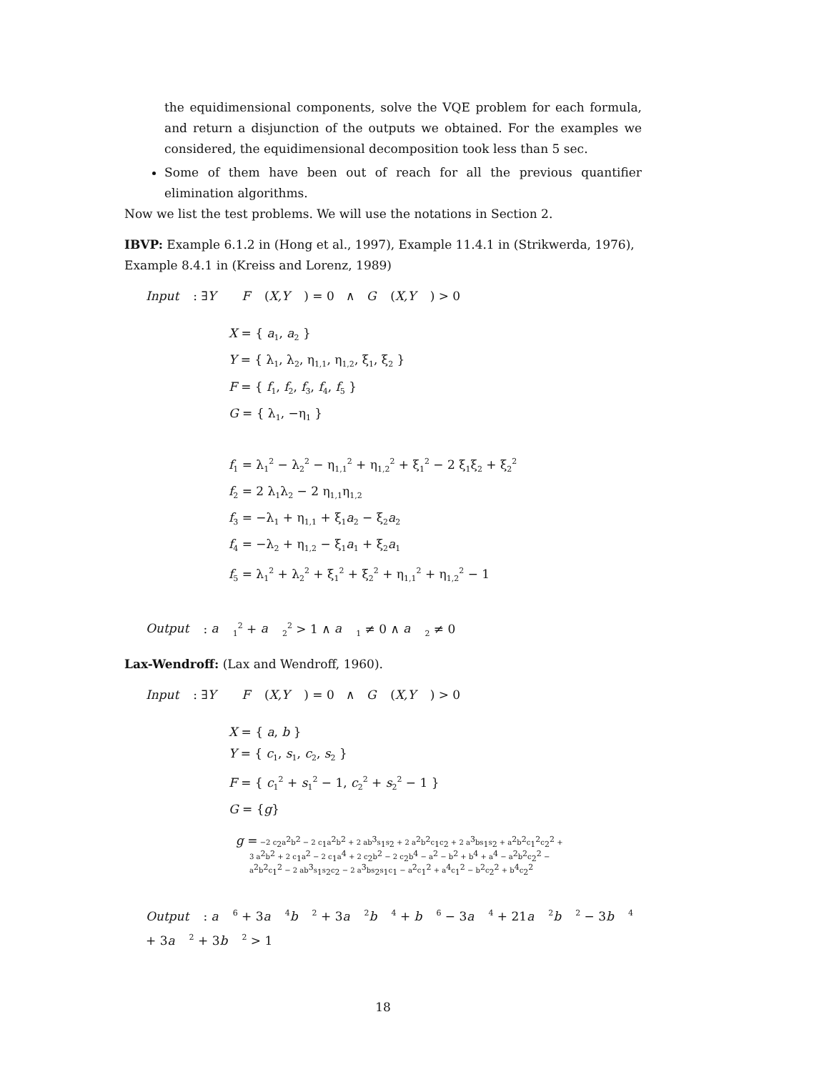the equidimensional components, solve the VQE problem for each formula, and return a disjunction of the outputs we obtained. For the examples we considered, the equidimensional decomposition took less than 5 sec.
Some of them have been out of reach for all the previous quantifier elimination algorithms.
Now we list the test problems. We will use the notations in Section 2.
IBVP: Example 6.1.2 in (Hong et al., 1997), Example 11.4.1 in (Strikwerda, 1976), Example 8.4.1 in (Kreiss and Lorenz, 1989)
Input: ∃Y F (X,Y) = 0 ∧ G (X,Y) > 0
X = { a<sub>1</sub>, a<sub>2</sub> }
Y = { λ<sub>1</sub>, λ<sub>2</sub>, η<sub>1,1</sub>, η<sub>1,2</sub>, ξ<sub>1</sub>, ξ<sub>2</sub> }
F = { f<sub>1</sub>, f<sub>2</sub>, f<sub>3</sub>, f<sub>4</sub>, f<sub>5</sub> }
G = { λ<sub>1</sub>, −η<sub>1</sub> }
f<sub>1</sub> = λ<sub>1</sub><sup>2</sup> − λ<sub>2</sub><sup>2</sup> − η<sub>1,1</sub><sup>2</sup> + η<sub>1,2</sub><sup>2</sup> + ξ<sub>1</sub><sup>2</sup> − 2 ξ<sub>1</sub>ξ<sub>2</sub> + ξ<sub>2</sub><sup>2</sup>
f<sub>2</sub> = 2 λ<sub>1</sub>λ<sub>2</sub> − 2 η<sub>1,1</sub>η<sub>1,2</sub>
f<sub>3</sub> = −λ<sub>1</sub> + η<sub>1,1</sub> + ξ<sub>1</sub>a<sub>2</sub> − ξ<sub>2</sub>a<sub>2</sub>
f<sub>4</sub> = −λ<sub>2</sub> + η<sub>1,2</sub> − ξ<sub>1</sub>a<sub>1</sub> + ξ<sub>2</sub>a<sub>1</sub>
f<sub>5</sub> = λ<sub>1</sub><sup>2</sup> + λ<sub>2</sub><sup>2</sup> + ξ<sub>1</sub><sup>2</sup> + ξ<sub>2</sub><sup>2</sup> + η<sub>1,1</sub><sup>2</sup> + η<sub>1,2</sub><sup>2</sup> − 1
Output: a<sub>1</sub><sup>2</sup> + a<sub>2</sub><sup>2</sup> > 1 ∧ a<sub>1</sub> ≠ 0 ∧ a<sub>2</sub> ≠ 0
Lax-Wendroff: (Lax and Wendroff, 1960).
Input: ∃Y F (X,Y) = 0 ∧ G (X,Y) > 0
X = { a, b }
Y = { c<sub>1</sub>, s<sub>1</sub>, c<sub>2</sub>, s<sub>2</sub> }
F = { c<sub>1</sub><sup>2</sup> + s<sub>1</sub><sup>2</sup> − 1, c<sub>2</sub><sup>2</sup> + s<sub>2</sub><sup>2</sup> − 1 }
G = {g}
g = −2 c<sub>2</sub>a<sup>2</sup>b<sup>2</sup> − 2 c<sub>1</sub>a<sup>2</sup>b<sup>2</sup> + 2 ab<sup>3</sup>s<sub>1</sub>s<sub>2</sub> + 2 a<sup>2</sup>b<sup>2</sup>c<sub>1</sub>c<sub>2</sub> + 2 a<sup>3</sup>bs<sub>1</sub>s<sub>2</sub> + a<sup>2</sup>b<sup>2</sup>c<sub>1</sub><sup>2</sup>c<sub>2</sub><sup>2</sup> +
3 a<sup>2</sup>b<sup>2</sup> + 2 c<sub>1</sub>a<sup>2</sup> − 2 c<sub>1</sub>a<sup>4</sup> + 2 c<sub>2</sub>b<sup>2</sup> − 2 c<sub>2</sub>b<sup>4</sup> − a<sup>2</sup> − b<sup>2</sup> + b<sup>4</sup> + a<sup>4</sup> − a<sup>2</sup>b<sup>2</sup>c<sub>2</sub><sup>2</sup> −
a<sup>2</sup>b<sup>2</sup>c<sub>1</sub><sup>2</sup> − 2 ab<sup>3</sup>s<sub>1</sub>s<sub>2</sub>c<sub>2</sub> − 2 a<sup>3</sup>bs<sub>2</sub>s<sub>1</sub>c<sub>1</sub> − a<sup>2</sup>c<sub>1</sub><sup>2</sup> + a<sup>4</sup>c<sub>1</sub><sup>2</sup> − b<sup>2</sup>c<sub>2</sub><sup>2</sup> + b<sup>4</sup>c<sub>2</sub><sup>2</sup>
Output: a<sup>6</sup> + 3a<sup>4</sup>b<sup>2</sup> + 3a<sup>2</sup>b<sup>4</sup> + b<sup>6</sup> − 3a<sup>4</sup> + 21a<sup>2</sup>b<sup>2</sup> − 3b<sup>4</sup> + 3a<sup>2</sup> + 3b<sup>2</sup> > 1
18